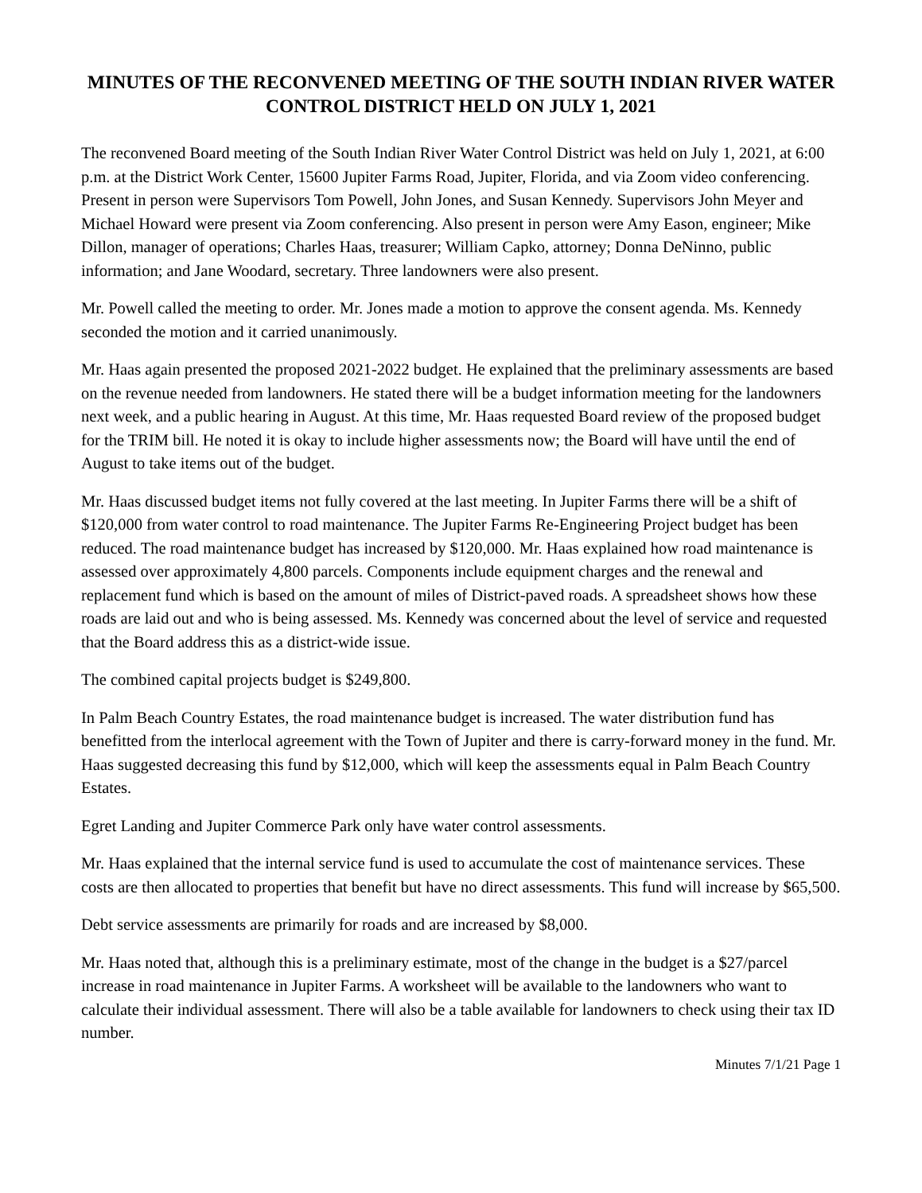MINUTES OF THE RECONVENED MEETING OF THE SOUTH INDIAN RIVER WATER CONTROL DISTRICT HELD ON JULY 1, 2021
The reconvened Board meeting of the South Indian River Water Control District was held on July 1, 2021, at 6:00 p.m. at the District Work Center, 15600 Jupiter Farms Road, Jupiter, Florida, and via Zoom video conferencing. Present in person were Supervisors Tom Powell, John Jones, and Susan Kennedy. Supervisors John Meyer and Michael Howard were present via Zoom conferencing. Also present in person were Amy Eason, engineer; Mike Dillon, manager of operations; Charles Haas, treasurer; William Capko, attorney; Donna DeNinno, public information; and Jane Woodard, secretary. Three landowners were also present.
Mr. Powell called the meeting to order. Mr. Jones made a motion to approve the consent agenda. Ms. Kennedy seconded the motion and it carried unanimously.
Mr. Haas again presented the proposed 2021-2022 budget. He explained that the preliminary assessments are based on the revenue needed from landowners. He stated there will be a budget information meeting for the landowners next week, and a public hearing in August. At this time, Mr. Haas requested Board review of the proposed budget for the TRIM bill. He noted it is okay to include higher assessments now; the Board will have until the end of August to take items out of the budget.
Mr. Haas discussed budget items not fully covered at the last meeting. In Jupiter Farms there will be a shift of $120,000 from water control to road maintenance. The Jupiter Farms Re-Engineering Project budget has been reduced. The road maintenance budget has increased by $120,000. Mr. Haas explained how road maintenance is assessed over approximately 4,800 parcels. Components include equipment charges and the renewal and replacement fund which is based on the amount of miles of District-paved roads. A spreadsheet shows how these roads are laid out and who is being assessed. Ms. Kennedy was concerned about the level of service and requested that the Board address this as a district-wide issue.
The combined capital projects budget is $249,800.
In Palm Beach Country Estates, the road maintenance budget is increased. The water distribution fund has benefitted from the interlocal agreement with the Town of Jupiter and there is carry-forward money in the fund. Mr. Haas suggested decreasing this fund by $12,000, which will keep the assessments equal in Palm Beach Country Estates.
Egret Landing and Jupiter Commerce Park only have water control assessments.
Mr. Haas explained that the internal service fund is used to accumulate the cost of maintenance services. These costs are then allocated to properties that benefit but have no direct assessments. This fund will increase by $65,500.
Debt service assessments are primarily for roads and are increased by $8,000.
Mr. Haas noted that, although this is a preliminary estimate, most of the change in the budget is a $27/parcel increase in road maintenance in Jupiter Farms. A worksheet will be available to the landowners who want to calculate their individual assessment. There will also be a table available for landowners to check using their tax ID number.
Minutes 7/1/21 Page 1